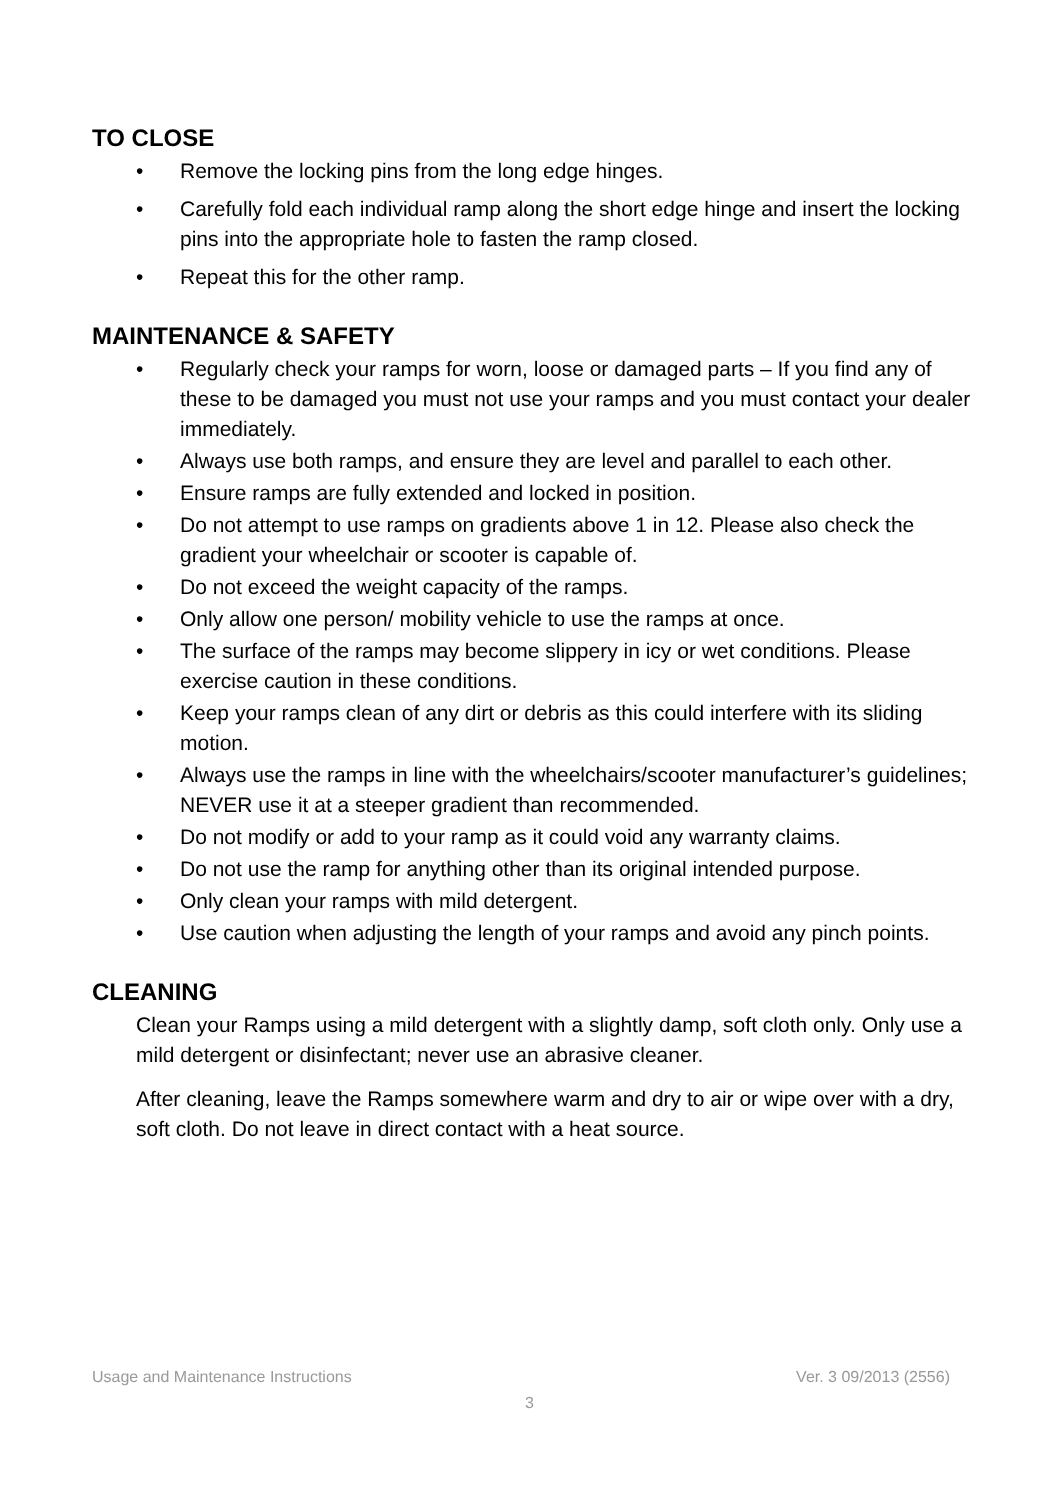TO CLOSE
• Remove the locking pins from the long edge hinges.
• Carefully fold each individual ramp along the short edge hinge and insert the locking pins into the appropriate hole to fasten the ramp closed.
• Repeat this for the other ramp.
MAINTENANCE & SAFETY
• Regularly check your ramps for worn, loose or damaged parts – If you find any of these to be damaged you must not use your ramps and you must contact your dealer immediately.
• Always use both ramps, and ensure they are level and parallel to each other.
• Ensure ramps are fully extended and locked in position.
• Do not attempt to use ramps on gradients above 1 in 12. Please also check the gradient your wheelchair or scooter is capable of.
• Do not exceed the weight capacity of the ramps.
• Only allow one person/ mobility vehicle to use the ramps at once.
• The surface of the ramps may become slippery in icy or wet conditions. Please exercise caution in these conditions.
• Keep your ramps clean of any dirt or debris as this could interfere with its sliding motion.
• Always use the ramps in line with the wheelchairs/scooter manufacturer’s guidelines; NEVER use it at a steeper gradient than recommended.
• Do not modify or add to your ramp as it could void any warranty claims.
• Do not use the ramp for anything other than its original intended purpose.
• Only clean your ramps with mild detergent.
• Use caution when adjusting the length of your ramps and avoid any pinch points.
CLEANING
Clean your Ramps using a mild detergent with a slightly damp, soft cloth only. Only use a mild detergent or disinfectant; never use an abrasive cleaner.
After cleaning, leave the Ramps somewhere warm and dry to air or wipe over with a dry, soft cloth. Do not leave in direct contact with a heat source.
Usage and Maintenance Instructions Ver. 3 09/2013 (2556)
3